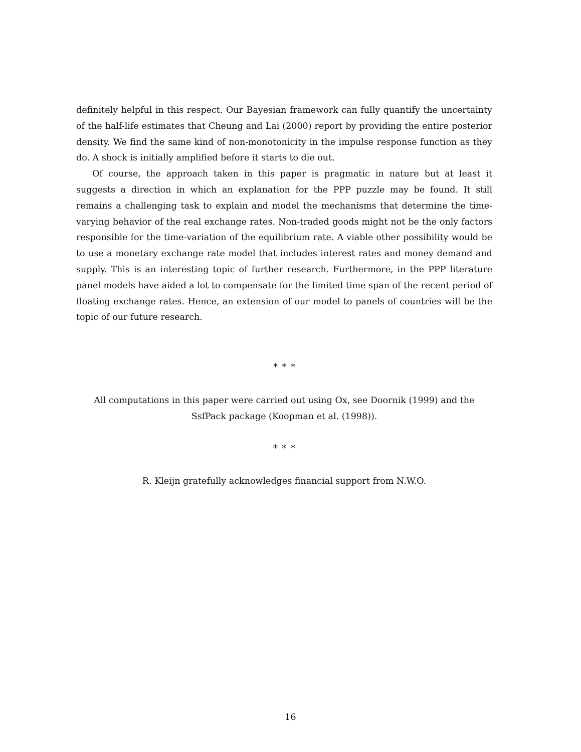definitely helpful in this respect. Our Bayesian framework can fully quantify the uncertainty of the half-life estimates that Cheung and Lai (2000) report by providing the entire posterior density. We find the same kind of non-monotonicity in the impulse response function as they do. A shock is initially amplified before it starts to die out.
Of course, the approach taken in this paper is pragmatic in nature but at least it suggests a direction in which an explanation for the PPP puzzle may be found. It still remains a challenging task to explain and model the mechanisms that determine the time-varying behavior of the real exchange rates. Non-traded goods might not be the only factors responsible for the time-variation of the equilibrium rate. A viable other possibility would be to use a monetary exchange rate model that includes interest rates and money demand and supply. This is an interesting topic of further research. Furthermore, in the PPP literature panel models have aided a lot to compensate for the limited time span of the recent period of floating exchange rates. Hence, an extension of our model to panels of countries will be the topic of our future research.
∗ ∗ ∗
All computations in this paper were carried out using Ox, see Doornik (1999) and the
SsfPack package (Koopman et al. (1998)).
∗ ∗ ∗
R. Kleijn gratefully acknowledges financial support from N.W.O.
16